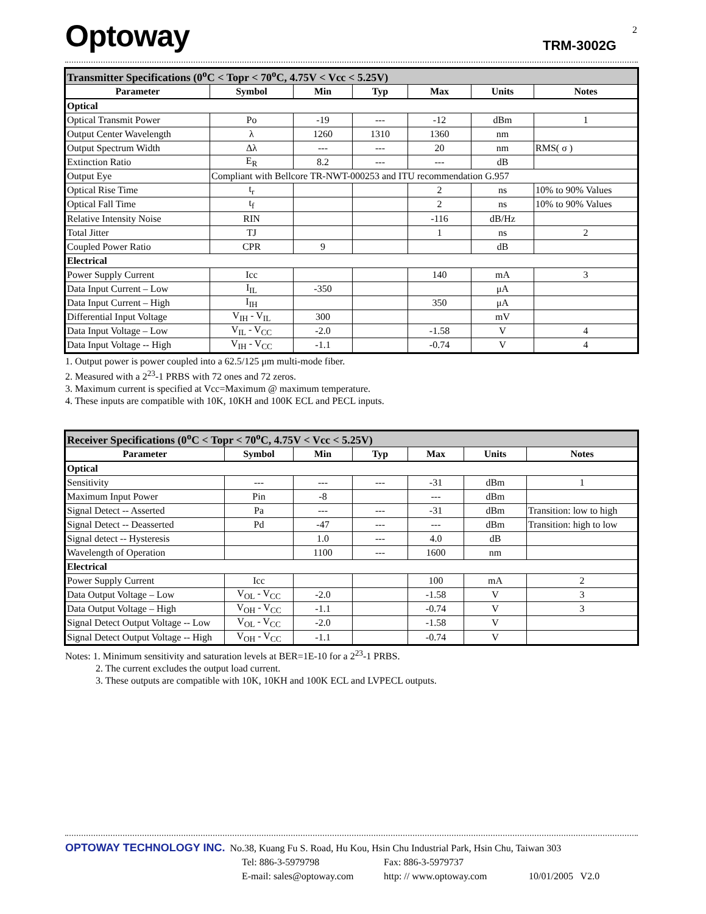Optoway TRM-3002G
2
| Transmitter Specifications (0<sup>o</sup>C < Topr < 70<sup>o</sup>C, 4.75V < Vcc < 5.25V) | | | | | | |
| Parameter | Symbol | Min | Typ | Max | Units | Notes |
| Optical | | | | | | |
| Optical Transmit Power | Po | -19 | --- | -12 | dBm | 1 |
| Output Center Wavelength | λ | 1260 | 1310 | 1360 | nm | |
| Output Spectrum Width | Δλ | --- | --- | 20 | nm | RMS( σ ) |
| Extinction Ratio | E<sub>R</sub> | 8.2 | --- | --- | dB | |
| Output Eye | Compliant with Bellcore TR-NWT-000253 and ITU recommendation G.957 | | | | | |
| Optical Rise Time | t<sub>r</sub> | | | 2 | ns | 10% to 90% Values |
| Optical Fall Time | t<sub>f</sub> | | | 2 | ns | 10% to 90% Values |
| Relative Intensity Noise | RIN | | | -116 | dB/Hz | |
| Total Jitter | TJ | | | 1 | ns | 2 |
| Coupled Power Ratio | CPR | 9 | | | dB | |
| Electrical | | | | | | |
| Power Supply Current | Icc | | | 140 | mA | 3 |
| Data Input Current – Low | I<sub>IL</sub> | -350 | | | μA | |
| Data Input Current – High | I<sub>IH</sub> | | | 350 | μA | |
| Differential Input Voltage | V<sub>IH</sub> - V<sub>IL</sub> | 300 | | | mV | |
| Data Input Voltage – Low | V<sub>IL</sub> - V<sub>CC</sub> | -2.0 | | -1.58 | V | 4 |
| Data Input Voltage -- High | V<sub>IH</sub> - V<sub>CC</sub> | -1.1 | | -0.74 | V | 4 |
1. Output power is power coupled into a 62.5/125 μm multi-mode fiber.
2. Measured with a 2<sup>23</sup>-1 PRBS with 72 ones and 72 zeros.
3. Maximum current is specified at Vcc=Maximum @ maximum temperature.
4. These inputs are compatible with 10K, 10KH and 100K ECL and PECL inputs.
| Receiver Specifications (0<sup>o</sup>C < Topr < 70<sup>o</sup>C, 4.75V < Vcc < 5.25V) | | | | | | |
| Parameter | Symbol | Min | Typ | Max | Units | Notes |
| Optical | | | | | | |
| Sensitivity | --- | --- | --- | -31 | dBm | 1 |
| Maximum Input Power | Pin | -8 | | --- | dBm | |
| Signal Detect -- Asserted | Pa | --- | --- | -31 | dBm | Transition: low to high |
| Signal Detect -- Deasserted | Pd | -47 | --- | --- | dBm | Transition: high to low |
| Signal detect -- Hysteresis | | 1.0 | --- | 4.0 | dB | |
| Wavelength of Operation | | 1100 | --- | 1600 | nm | |
| Electrical | | | | | | |
| Power Supply Current | Icc | | | 100 | mA | 2 |
| Data Output Voltage – Low | V<sub>OL</sub> - V<sub>CC</sub> | -2.0 | | -1.58 | V | 3 |
| Data Output Voltage – High | V<sub>OH</sub> - V<sub>CC</sub> | -1.1 | | -0.74 | V | 3 |
| Signal Detect Output Voltage -- Low | V<sub>OL</sub> - V<sub>CC</sub> | -2.0 | | -1.58 | V | |
| Signal Detect Output Voltage -- High | V<sub>OH</sub> - V<sub>CC</sub> | -1.1 | | -0.74 | V | |
Notes: 1. Minimum sensitivity and saturation levels at BER=1E-10 for a 2<sup>23</sup>-1 PRBS.
2. The current excludes the output load current.
3. These outputs are compatible with 10K, 10KH and 100K ECL and LVPECL outputs.
OPTOWAY TECHNOLOGY INC. No.38, Kuang Fu S. Road, Hu Kou, Hsin Chu Industrial Park, Hsin Chu, Taiwan 303
Tel: 886-3-5979798 Fax: 886-3-5979737
E-mail: sales@optoway.com http: // www.optoway.com 10/01/2005 V2.0